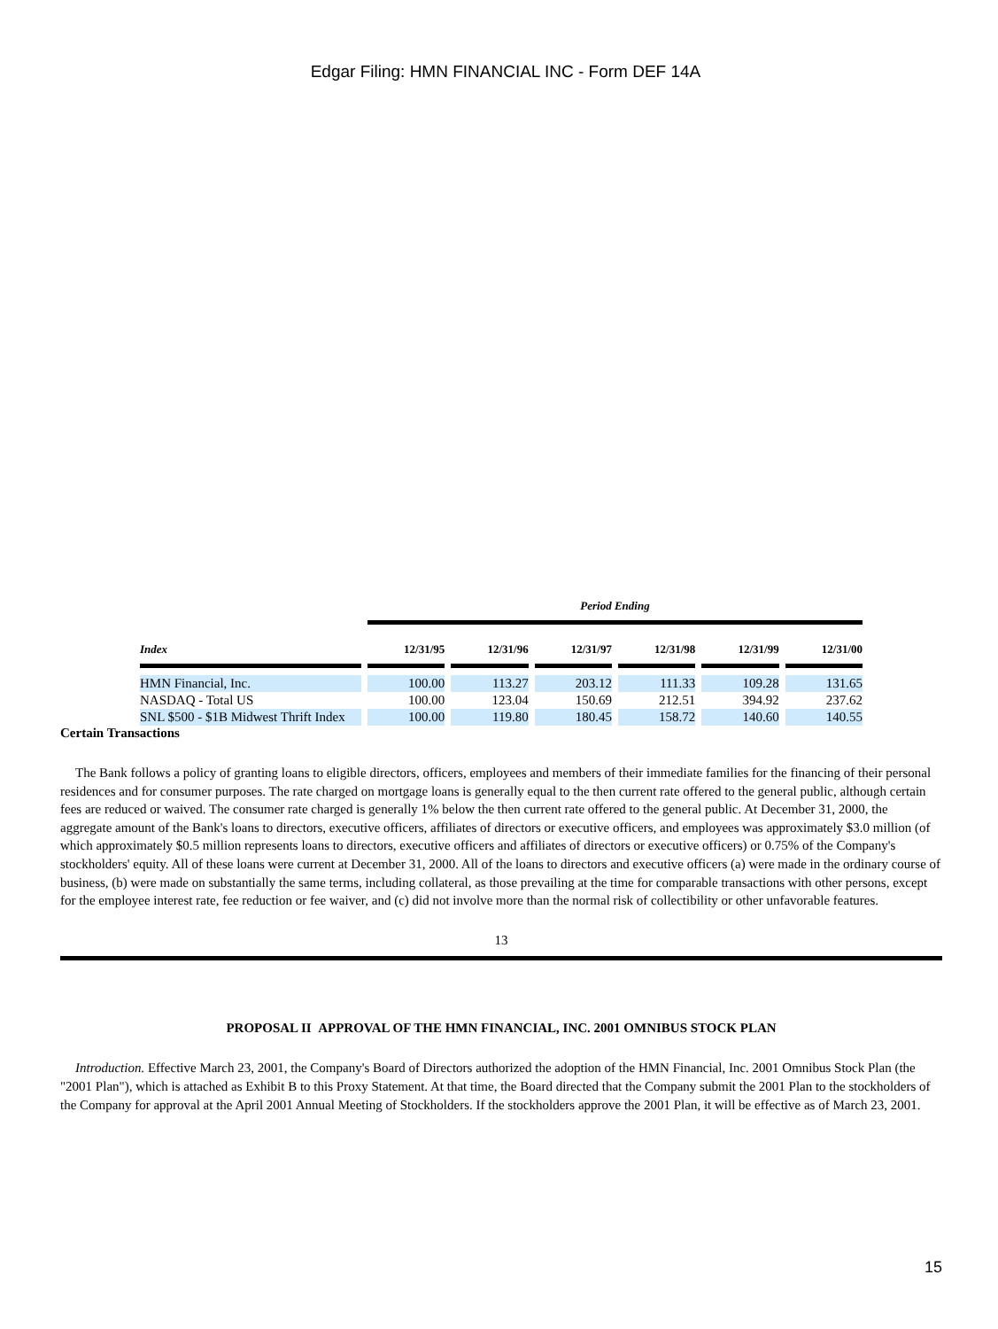Edgar Filing: HMN FINANCIAL INC - Form DEF 14A
| | Period Ending | | | | | |
| --- | --- | --- | --- | --- | --- | --- |
| Index | 12/31/95 | 12/31/96 | 12/31/97 | 12/31/98 | 12/31/99 | 12/31/00 |
| HMN Financial, Inc. | 100.00 | 113.27 | 203.12 | 111.33 | 109.28 | 131.65 |
| NASDAQ - Total US | 100.00 | 123.04 | 150.69 | 212.51 | 394.92 | 237.62 |
| SNL $500 - $1B Midwest Thrift Index | 100.00 | 119.80 | 180.45 | 158.72 | 140.60 | 140.55 |
Certain Transactions
The Bank follows a policy of granting loans to eligible directors, officers, employees and members of their immediate families for the financing of their personal residences and for consumer purposes. The rate charged on mortgage loans is generally equal to the then current rate offered to the general public, although certain fees are reduced or waived. The consumer rate charged is generally 1% below the then current rate offered to the general public. At December 31, 2000, the aggregate amount of the Bank's loans to directors, executive officers, affiliates of directors or executive officers, and employees was approximately $3.0 million (of which approximately $0.5 million represents loans to directors, executive officers and affiliates of directors or executive officers) or 0.75% of the Company's stockholders' equity. All of these loans were current at December 31, 2000. All of the loans to directors and executive officers (a) were made in the ordinary course of business, (b) were made on substantially the same terms, including collateral, as those prevailing at the time for comparable transactions with other persons, except for the employee interest rate, fee reduction or fee waiver, and (c) did not involve more than the normal risk of collectibility or other unfavorable features.
13
PROPOSAL II APPROVAL OF THE HMN FINANCIAL, INC. 2001 OMNIBUS STOCK PLAN
Introduction. Effective March 23, 2001, the Company's Board of Directors authorized the adoption of the HMN Financial, Inc. 2001 Omnibus Stock Plan (the "2001 Plan"), which is attached as Exhibit B to this Proxy Statement. At that time, the Board directed that the Company submit the 2001 Plan to the stockholders of the Company for approval at the April 2001 Annual Meeting of Stockholders. If the stockholders approve the 2001 Plan, it will be effective as of March 23, 2001.
15